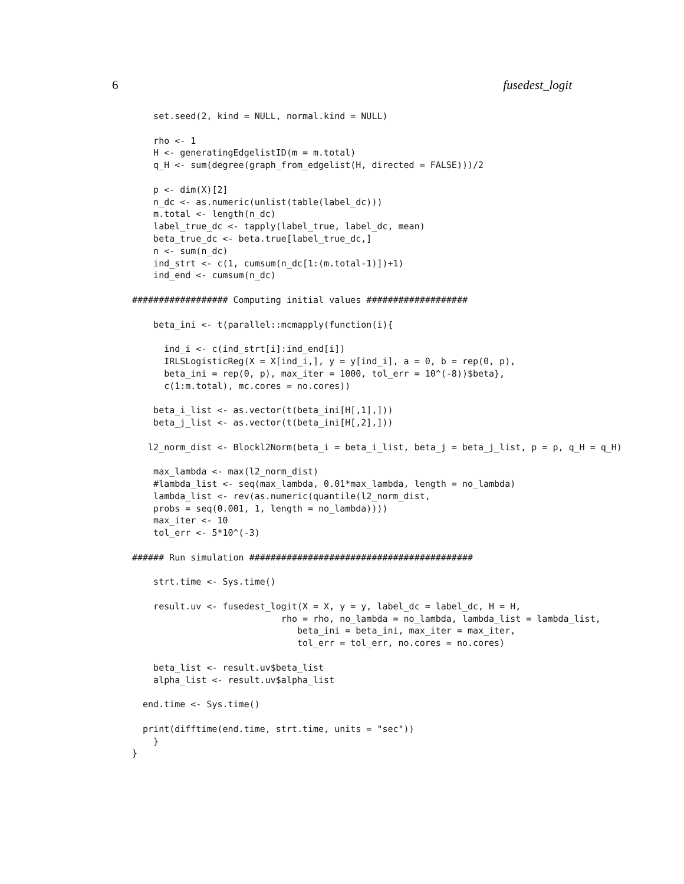6 fusedest_logit
    set.seed(2, kind = NULL, normal.kind = NULL)

    rho <- 1
    H <- generatingEdgelistID(m = m.total)
    q_H <- sum(degree(graph_from_edgelist(H, directed = FALSE)))/2

    p <- dim(X)[2]
    n_dc <- as.numeric(unlist(table(label_dc)))
    m.total <- length(n_dc)
    label_true_dc <- tapply(label_true, label_dc, mean)
    beta_true_dc <- beta.true[label_true_dc,]
    n <- sum(n_dc)
    ind_strt <- c(1, cumsum(n_dc[1:(m.total-1)])+1)
    ind_end <- cumsum(n_dc)

################## Computing initial values ###################

    beta_ini <- t(parallel::mcmapply(function(i){

      ind_i <- c(ind_strt[i]:ind_end[i])
      IRLSLogisticReg(X = X[ind_i,], y = y[ind_i], a = 0, b = rep(0, p),
      beta_ini = rep(0, p), max_iter = 1000, tol_err = 10^(-8))$beta},
      c(1:m.total), mc.cores = no.cores))

    beta_i_list <- as.vector(t(beta_ini[H[,1],]))
    beta_j_list <- as.vector(t(beta_ini[H[,2],]))

   l2_norm_dist <- Blockl2Norm(beta_i = beta_i_list, beta_j = beta_j_list, p = p, q_H = q_H)

    max_lambda <- max(l2_norm_dist)
    #lambda_list <- seq(max_lambda, 0.01*max_lambda, length = no_lambda)
    lambda_list <- rev(as.numeric(quantile(l2_norm_dist,
    probs = seq(0.001, 1, length = no_lambda))))
    max_iter <- 10
    tol_err <- 5*10^(-3)

###### Run simulation ##########################################

    strt.time <- Sys.time()

    result.uv <- fusedest_logit(X = X, y = y, label_dc = label_dc, H = H,
                            rho = rho, no_lambda = no_lambda, lambda_list = lambda_list,
                               beta_ini = beta_ini, max_iter = max_iter,
                               tol_err = tol_err, no.cores = no.cores)

    beta_list <- result.uv$beta_list
    alpha_list <- result.uv$alpha_list

  end.time <- Sys.time()

  print(difftime(end.time, strt.time, units = "sec"))
    }
}